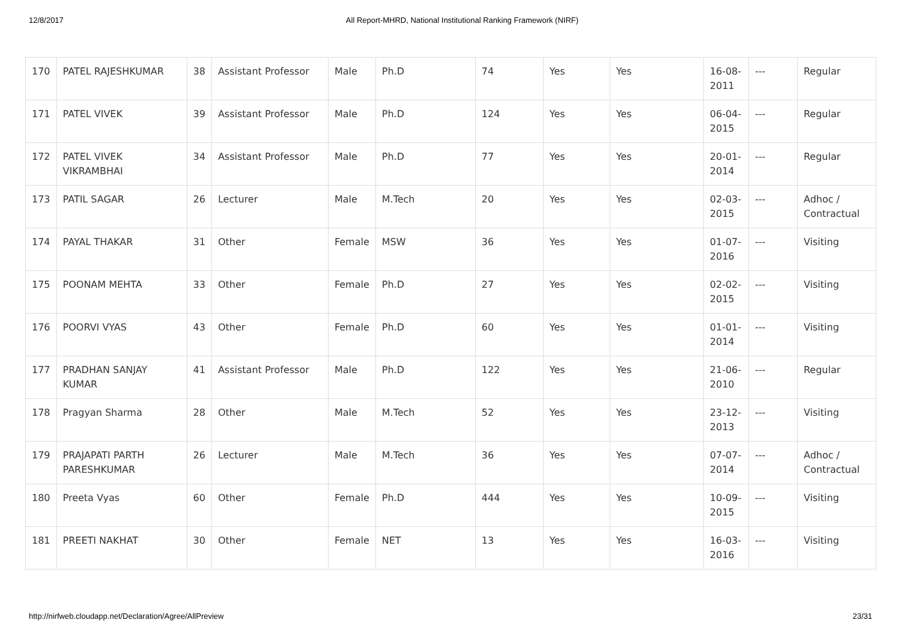12/8/2017 All Report-MHRD, National Institutional Ranking Framework (NIRF)
| 170 | PATEL RAJESHKUMAR | 38 | Assistant Professor | Male | Ph.D | 74 | Yes | Yes | 16-08-2011 | --- | Regular |
| 171 | PATEL VIVEK | 39 | Assistant Professor | Male | Ph.D | 124 | Yes | Yes | 06-04-2015 | --- | Regular |
| 172 | PATEL VIVEK VIKRAMBHAI | 34 | Assistant Professor | Male | Ph.D | 77 | Yes | Yes | 20-01-2014 | --- | Regular |
| 173 | PATIL SAGAR | 26 | Lecturer | Male | M.Tech | 20 | Yes | Yes | 02-03-2015 | --- | Adhoc / Contractual |
| 174 | PAYAL THAKAR | 31 | Other | Female | MSW | 36 | Yes | Yes | 01-07-2016 | --- | Visiting |
| 175 | POONAM MEHTA | 33 | Other | Female | Ph.D | 27 | Yes | Yes | 02-02-2015 | --- | Visiting |
| 176 | POORVI VYAS | 43 | Other | Female | Ph.D | 60 | Yes | Yes | 01-01-2014 | --- | Visiting |
| 177 | PRADHAN SANJAY KUMAR | 41 | Assistant Professor | Male | Ph.D | 122 | Yes | Yes | 21-06-2010 | --- | Regular |
| 178 | Pragyan Sharma | 28 | Other | Male | M.Tech | 52 | Yes | Yes | 23-12-2013 | --- | Visiting |
| 179 | PRAJAPATI PARTH PARESHKUMAR | 26 | Lecturer | Male | M.Tech | 36 | Yes | Yes | 07-07-2014 | --- | Adhoc / Contractual |
| 180 | Preeta Vyas | 60 | Other | Female | Ph.D | 444 | Yes | Yes | 10-09-2015 | --- | Visiting |
| 181 | PREETI NAKHAT | 30 | Other | Female | NET | 13 | Yes | Yes | 16-03-2016 | --- | Visiting |
http://nirfweb.cloudapp.net/Declaration/Agree/AllPreview 23/31